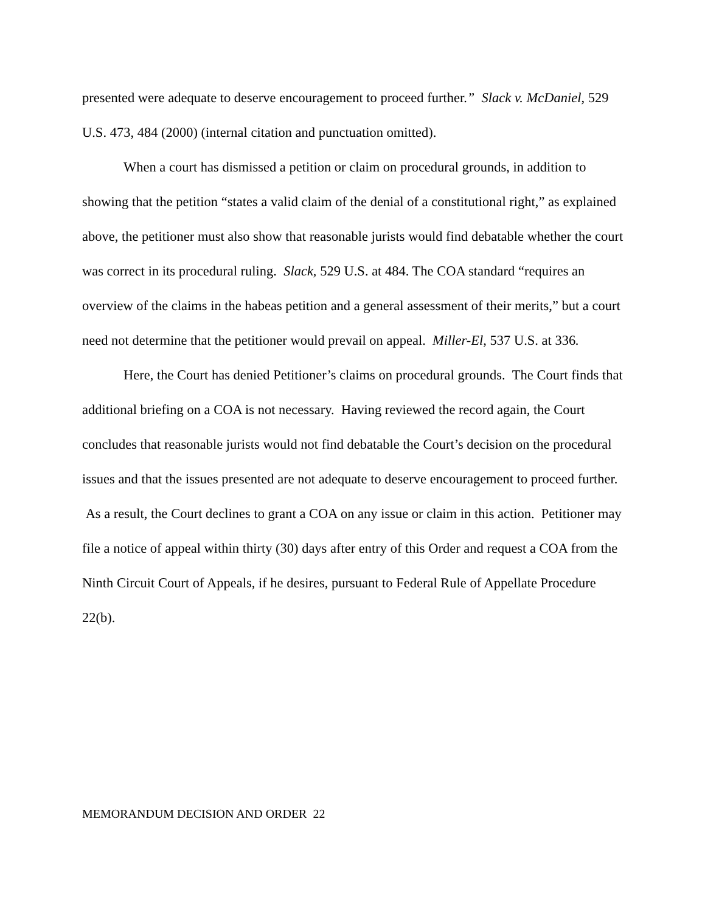presented were adequate to deserve encouragement to proceed further.” Slack v. McDaniel, 529 U.S. 473, 484 (2000) (internal citation and punctuation omitted).
When a court has dismissed a petition or claim on procedural grounds, in addition to showing that the petition “states a valid claim of the denial of a constitutional right,” as explained above, the petitioner must also show that reasonable jurists would find debatable whether the court was correct in its procedural ruling. Slack, 529 U.S. at 484. The COA standard “requires an overview of the claims in the habeas petition and a general assessment of their merits,” but a court need not determine that the petitioner would prevail on appeal. Miller-El, 537 U.S. at 336.
Here, the Court has denied Petitioner’s claims on procedural grounds. The Court finds that additional briefing on a COA is not necessary. Having reviewed the record again, the Court concludes that reasonable jurists would not find debatable the Court’s decision on the procedural issues and that the issues presented are not adequate to deserve encouragement to proceed further. As a result, the Court declines to grant a COA on any issue or claim in this action. Petitioner may file a notice of appeal within thirty (30) days after entry of this Order and request a COA from the Ninth Circuit Court of Appeals, if he desires, pursuant to Federal Rule of Appellate Procedure 22(b).
MEMORANDUM DECISION AND ORDER 22